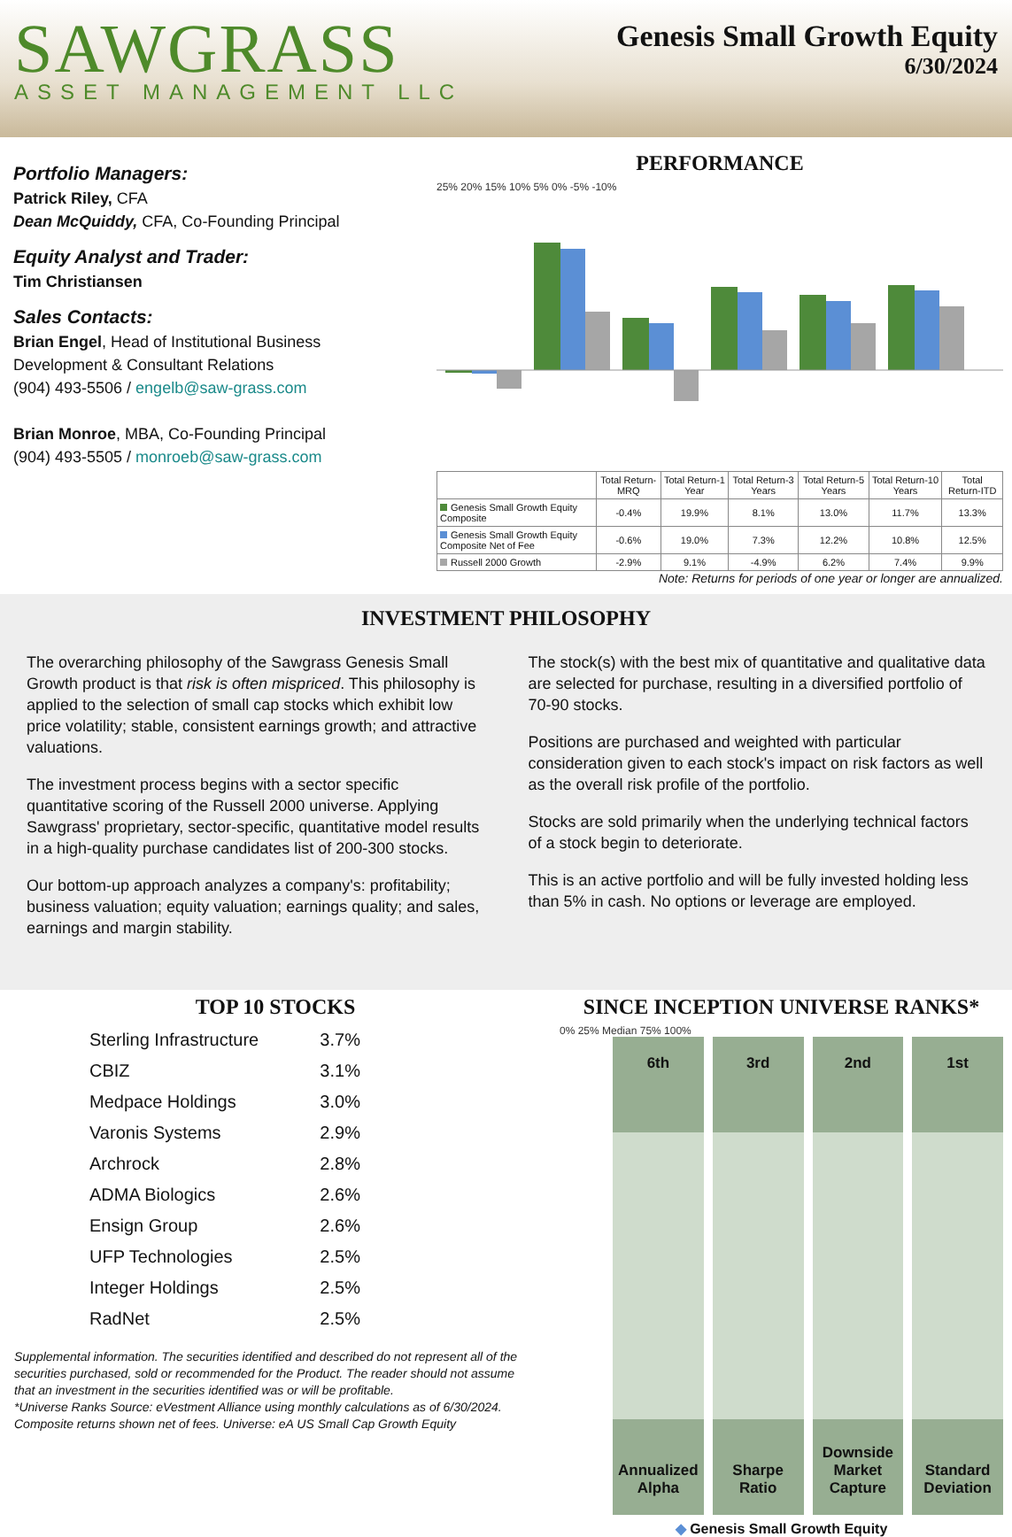SAWGRASS
ASSET MANAGEMENT LLC
Genesis Small Growth Equity
6/30/2024
Portfolio Managers:
Patrick Riley, CFA
Dean McQuiddy, CFA, Co-Founding Principal
Equity Analyst and Trader:
Tim Christiansen
Sales Contacts:
Brian Engel, Head of Institutional Business Development & Consultant Relations
(904) 493-5506 / engelb@saw-grass.com
Brian Monroe, MBA, Co-Founding Principal
(904) 493-5505 / monroeb@saw-grass.com
PERFORMANCE
25% 20% 15% 10% 5% 0% -5% -10%
| | Total Return-MRQ | Total Return-1 Year | Total Return-3 Years | Total Return-5 Years | Total Return-10 Years | Total Return-ITD |
| --- | --- | --- | --- | --- | --- | --- |
| Genesis Small Growth Equity Composite | -0.4% | 19.9% | 8.1% | 13.0% | 11.7% | 13.3% |
| Genesis Small Growth Equity Composite Net of Fee | -0.6% | 19.0% | 7.3% | 12.2% | 10.8% | 12.5% |
| Russell 2000 Growth | -2.9% | 9.1% | -4.9% | 6.2% | 7.4% | 9.9% |
Note: Returns for periods of one year or longer are annualized.
INVESTMENT PHILOSOPHY
The overarching philosophy of the Sawgrass Genesis Small Growth product is that risk is often mispriced. This philosophy is applied to the selection of small cap stocks which exhibit low price volatility; stable, consistent earnings growth; and attractive valuations.
The investment process begins with a sector specific quantitative scoring of the Russell 2000 universe. Applying Sawgrass' proprietary, sector-specific, quantitative model results in a high-quality purchase candidates list of 200-300 stocks.
Our bottom-up approach analyzes a company's: profitability; business valuation; equity valuation; earnings quality; and sales, earnings and margin stability.
The stock(s) with the best mix of quantitative and qualitative data are selected for purchase, resulting in a diversified portfolio of 70-90 stocks.
Positions are purchased and weighted with particular consideration given to each stock's impact on risk factors as well as the overall risk profile of the portfolio.
Stocks are sold primarily when the underlying technical factors of a stock begin to deteriorate.
This is an active portfolio and will be fully invested holding less than 5% in cash. No options or leverage are employed.
TOP 10 STOCKS
| Sterling Infrastructure | 3.7% |
| CBIZ | 3.1% |
| Medpace Holdings | 3.0% |
| Varonis Systems | 2.9% |
| Archrock | 2.8% |
| ADMA Biologics | 2.6% |
| Ensign Group | 2.6% |
| UFP Technologies | 2.5% |
| Integer Holdings | 2.5% |
| RadNet | 2.5% |
Supplemental information. The securities identified and described do not represent all of the securities purchased, sold or recommended for the Product. The reader should not assume that an investment in the securities identified was or will be profitable.
*Universe Ranks Source: eVestment Alliance using monthly calculations as of 6/30/2024. Composite returns shown net of fees. Universe: eA US Small Cap Growth Equity
SINCE INCEPTION UNIVERSE RANKS*
0% 25% Median 75% 100%
6th
Annualized Alpha
3rd
Sharpe Ratio
2nd
Downside Market Capture
1st
Standard Deviation
◆ Genesis Small Growth Equity